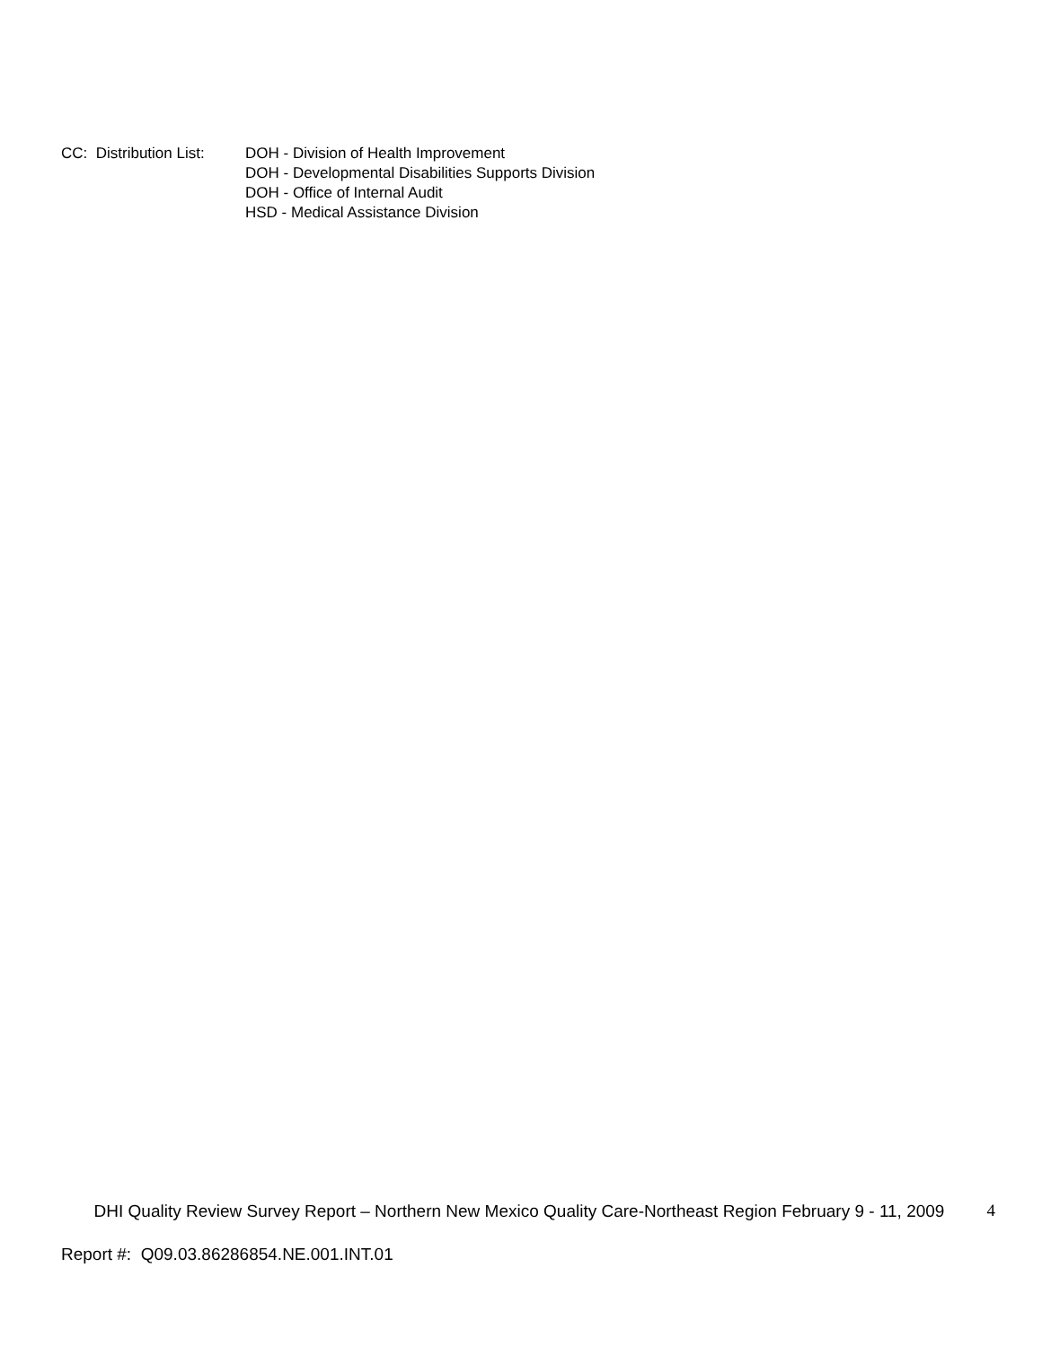CC: Distribution List:
DOH - Division of Health Improvement
DOH - Developmental Disabilities Supports Division
DOH - Office of Internal Audit
HSD - Medical Assistance Division
DHI Quality Review Survey Report – Northern New Mexico Quality Care-Northeast Region February 9 - 11, 2009
4
Report #: Q09.03.86286854.NE.001.INT.01